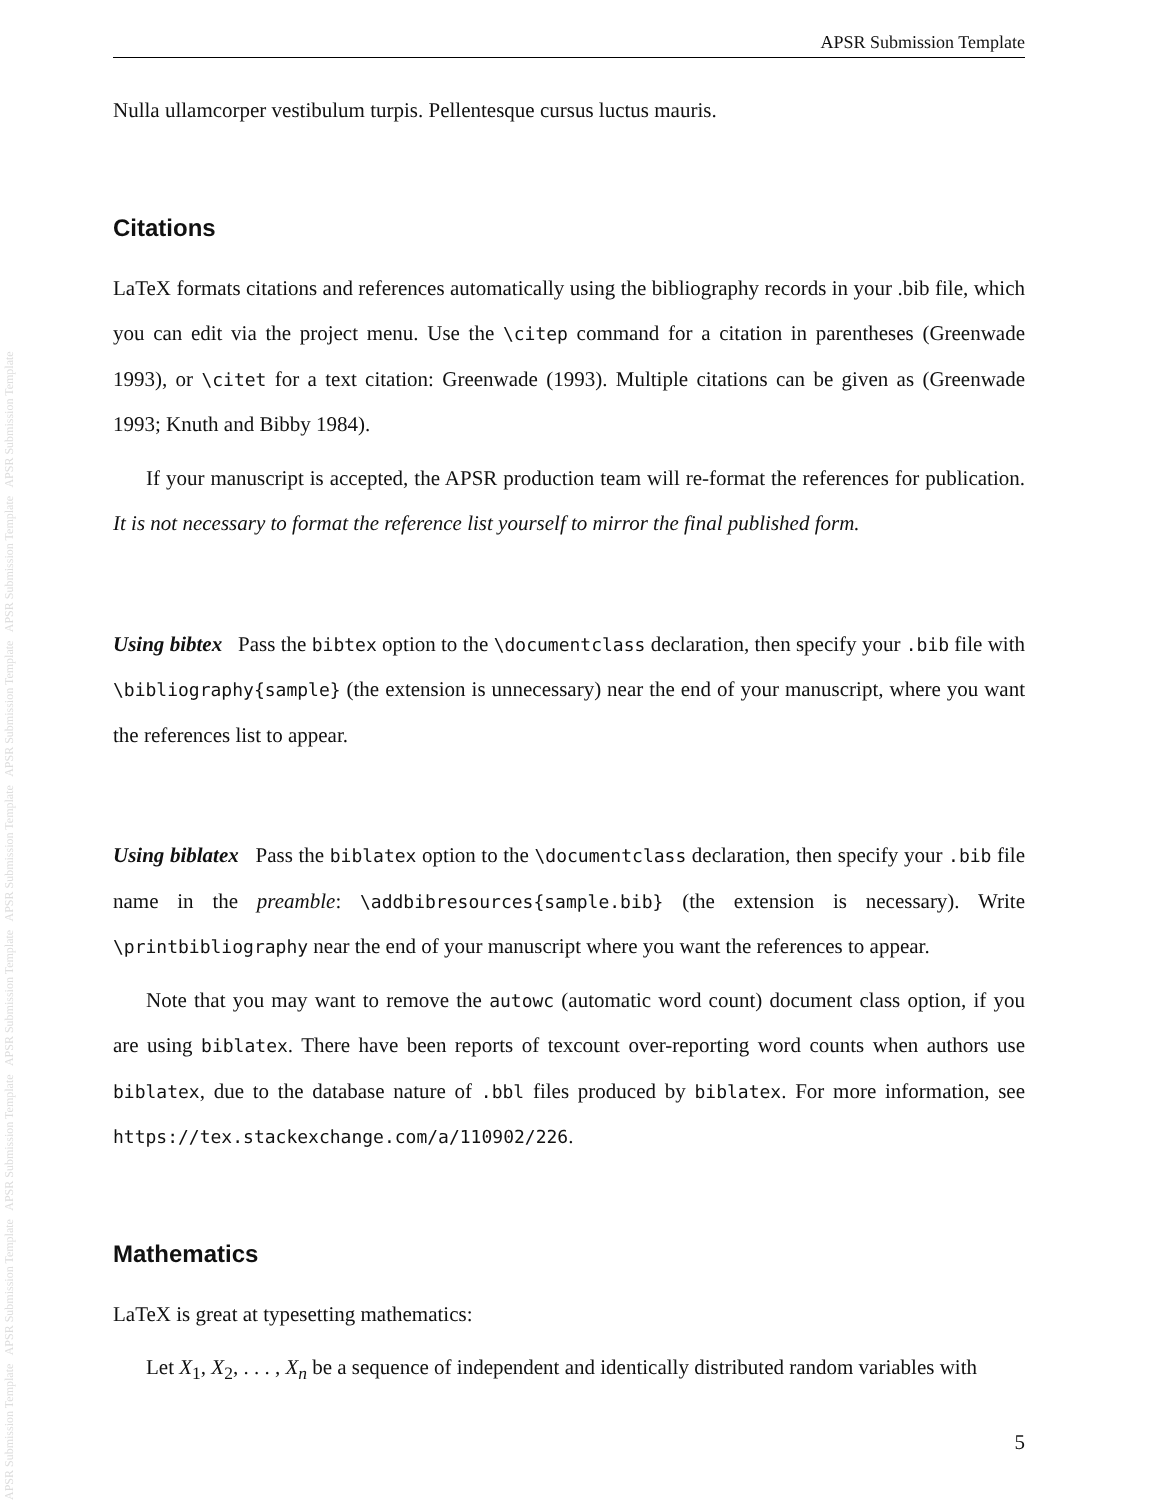APSR Submission Template APSR Submission Template APSR Submission Template APSR Submission Template APSR Submission Template APSR Submission Template APSR Submission Template APSR Submission Template
APSR Submission Template
Nulla ullamcorper vestibulum turpis. Pellentesque cursus luctus mauris.
Citations
LaTeX formats citations and references automatically using the bibliography records in your .bib file, which you can edit via the project menu. Use the \citep command for a citation in parentheses (Greenwade 1993), or \citet for a text citation: Greenwade (1993). Multiple citations can be given as (Greenwade 1993; Knuth and Bibby 1984).
If your manuscript is accepted, the APSR production team will re-format the references for publication. It is not necessary to format the reference list yourself to mirror the final published form.
Using bibtex Pass the bibtex option to the \documentclass declaration, then specify your .bib file with \bibliography{sample} (the extension is unnecessary) near the end of your manuscript, where you want the references list to appear.
Using biblatex Pass the biblatex option to the \documentclass declaration, then specify your .bib file name in the preamble: \addbibresources{sample.bib} (the extension is necessary). Write \printbibliography near the end of your manuscript where you want the references to appear.
Note that you may want to remove the autowc (automatic word count) document class option, if you are using biblatex. There have been reports of texcount over-reporting word counts when authors use biblatex, due to the database nature of .bbl files produced by biblatex. For more information, see https://tex.stackexchange.com/a/110902/226.
Mathematics
LaTeX is great at typesetting mathematics:
Let X<sub>1</sub>, X<sub>2</sub>, . . . , X<sub>n</sub> be a sequence of independent and identically distributed random variables with
5